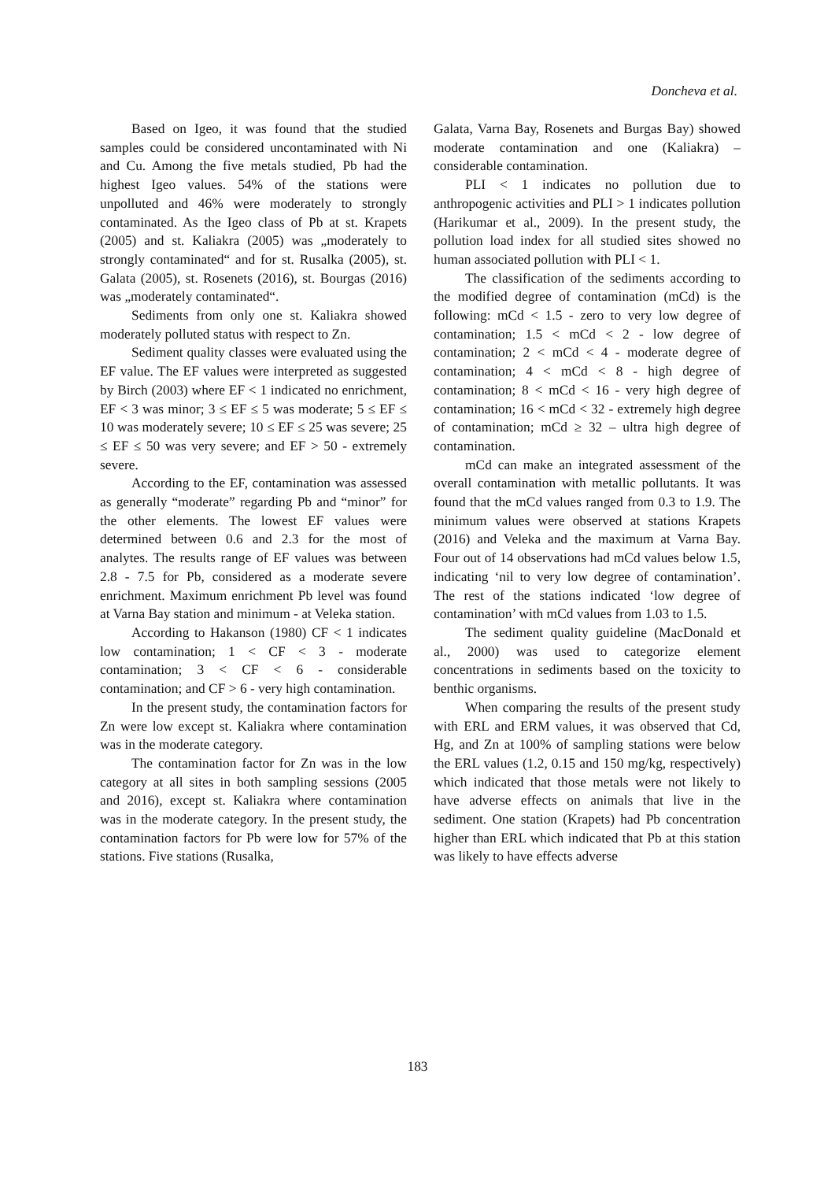Doncheva et al.
Based on Igeo, it was found that the studied samples could be considered uncontaminated with Ni and Cu. Among the five metals studied, Pb had the highest Igeo values. 54% of the stations were unpolluted and 46% were moderately to strongly contaminated. As the Igeo class of Pb at st. Krapets (2005) and st. Kaliakra (2005) was „moderately to strongly contaminated“ and for st. Rusalka (2005), st. Galata (2005), st. Rosenets (2016), st. Bourgas (2016) was „moderately contaminated“.
Sediments from only one st. Kaliakra showed moderately polluted status with respect to Zn.
Sediment quality classes were evaluated using the EF value. The EF values were interpreted as suggested by Birch (2003) where EF < 1 indicated no enrichment, EF < 3 was minor; 3 ≤ EF ≤ 5 was moderate; 5 ≤ EF ≤ 10 was moderately severe; 10 ≤ EF ≤ 25 was severe; 25 ≤ EF ≤ 50 was very severe; and EF > 50 - extremely severe.
According to the EF, contamination was assessed as generally “moderate” regarding Pb and “minor” for the other elements. The lowest EF values were determined between 0.6 and 2.3 for the most of analytes. The results range of EF values was between 2.8 - 7.5 for Pb, considered as a moderate severe enrichment. Maximum enrichment Pb level was found at Varna Bay station and minimum - at Veleka station.
According to Hakanson (1980) CF < 1 indicates low contamination; 1 < CF < 3 - moderate contamination; 3 < CF < 6 - considerable contamination; and CF > 6 - very high contamination.
In the present study, the contamination factors for Zn were low except st. Kaliakra where contamination was in the moderate category.
The contamination factor for Zn was in the low category at all sites in both sampling sessions (2005 and 2016), except st. Kaliakra where contamination was in the moderate category. In the present study, the contamination factors for Pb were low for 57% of the stations. Five stations (Rusalka,
Galata, Varna Bay, Rosenets and Burgas Bay) showed moderate contamination and one (Kaliakra) – considerable contamination.
PLI < 1 indicates no pollution due to anthropogenic activities and PLI > 1 indicates pollution (Harikumar et al., 2009). In the present study, the pollution load index for all studied sites showed no human associated pollution with PLI < 1.
The classification of the sediments according to the modified degree of contamination (mCd) is the following: mCd < 1.5 - zero to very low degree of contamination; 1.5 < mCd < 2 - low degree of contamination; 2 < mCd < 4 - moderate degree of contamination; 4 < mCd < 8 - high degree of contamination; 8 < mCd < 16 - very high degree of contamination; 16 < mCd < 32 - extremely high degree of contamination; mCd ≥ 32 – ultra high degree of contamination.
mCd can make an integrated assessment of the overall contamination with metallic pollutants. It was found that the mCd values ranged from 0.3 to 1.9. The minimum values were observed at stations Krapets (2016) and Veleka and the maximum at Varna Bay. Four out of 14 observations had mCd values below 1.5, indicating ‘nil to very low degree of contamination’. The rest of the stations indicated ‘low degree of contamination’ with mCd values from 1.03 to 1.5.
The sediment quality guideline (MacDonald et al., 2000) was used to categorize element concentrations in sediments based on the toxicity to benthic organisms.
When comparing the results of the present study with ERL and ERM values, it was observed that Cd, Hg, and Zn at 100% of sampling stations were below the ERL values (1.2, 0.15 and 150 mg/kg, respectively) which indicated that those metals were not likely to have adverse effects on animals that live in the sediment. One station (Krapets) had Pb concentration higher than ERL which indicated that Pb at this station was likely to have effects adverse
183